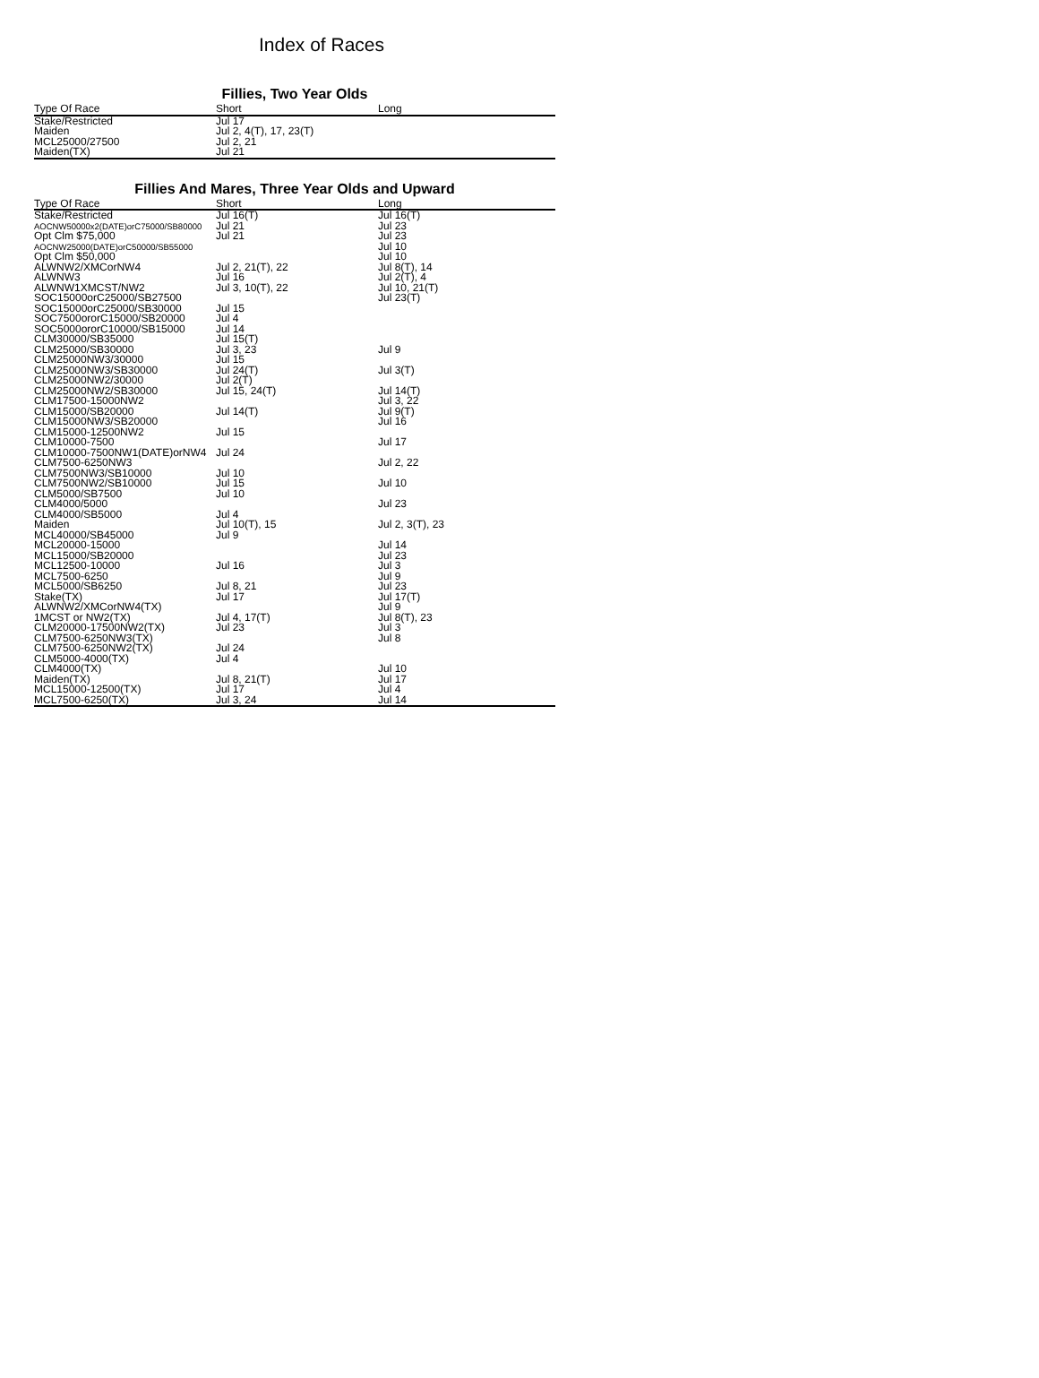Index of Races
Fillies, Two Year Olds
| Type Of Race | Short | Long |
| --- | --- | --- |
| Stake/Restricted | Jul 17 | |
| Maiden | Jul 2, 4(T), 17, 23(T) | |
| MCL25000/27500 | Jul 2, 21 | |
| Maiden(TX) | Jul 21 | |
Fillies And Mares, Three Year Olds and Upward
| Type Of Race | Short | Long |
| --- | --- | --- |
| Stake/Restricted | Jul 16(T) | Jul 16(T) |
| AOCNW50000x2(DATE)orC75000/SB80000 | Jul 21 | Jul 23 |
| Opt Clm $75,000 | Jul 21 | Jul 23 |
| AOCNW25000(DATE)orC50000/SB55000 | | Jul 10 |
| Opt Clm $50,000 | | Jul 10 |
| ALWNW2/XMCorNW4 | Jul 2, 21(T), 22 | Jul 8(T), 14 |
| ALWNW3 | Jul 16 | Jul 2(T), 4 |
| ALWNW1XMCST/NW2 | Jul 3, 10(T), 22 | Jul 10, 21(T) |
| SOC15000orC25000/SB27500 | | Jul 23(T) |
| SOC15000orC25000/SB30000 | Jul 15 | |
| SOC7500ororC15000/SB20000 | Jul 4 | |
| SOC5000ororC10000/SB15000 | Jul 14 | |
| CLM30000/SB35000 | Jul 15(T) | |
| CLM25000/SB30000 | Jul 3, 23 | Jul 9 |
| CLM25000NW3/30000 | Jul 15 | |
| CLM25000NW3/SB30000 | Jul 24(T) | Jul 3(T) |
| CLM25000NW2/30000 | Jul 2(T) | |
| CLM25000NW2/SB30000 | Jul 15, 24(T) | Jul 14(T) |
| CLM17500-15000NW2 | | Jul 3, 22 |
| CLM15000/SB20000 | Jul 14(T) | Jul 9(T) |
| CLM15000NW3/SB20000 | | Jul 16 |
| CLM15000-12500NW2 | Jul 15 | |
| CLM10000-7500 | | Jul 17 |
| CLM10000-7500NW1(DATE)orNW4 | Jul 24 | |
| CLM7500-6250NW3 | | Jul 2, 22 |
| CLM7500NW3/SB10000 | Jul 10 | |
| CLM7500NW2/SB10000 | Jul 15 | Jul 10 |
| CLM5000/SB7500 | Jul 10 | |
| CLM4000/5000 | | Jul 23 |
| CLM4000/SB5000 | Jul 4 | |
| Maiden | Jul 10(T), 15 | Jul 2, 3(T), 23 |
| MCL40000/SB45000 | Jul 9 | |
| MCL20000-15000 | | Jul 14 |
| MCL15000/SB20000 | | Jul 23 |
| MCL12500-10000 | Jul 16 | Jul 3 |
| MCL7500-6250 | | Jul 9 |
| MCL5000/SB6250 | Jul 8, 21 | Jul 23 |
| Stake(TX) | Jul 17 | Jul 17(T) |
| ALWNW2/XMCorNW4(TX) | | Jul 9 |
| 1MCST or NW2(TX) | Jul 4, 17(T) | Jul 8(T), 23 |
| CLM20000-17500NW2(TX) | Jul 23 | Jul 3 |
| CLM7500-6250NW3(TX) | | Jul 8 |
| CLM7500-6250NW2(TX) | Jul 24 | |
| CLM5000-4000(TX) | Jul 4 | |
| CLM4000(TX) | | Jul 10 |
| Maiden(TX) | Jul 8, 21(T) | Jul 17 |
| MCL15000-12500(TX) | Jul 17 | Jul 4 |
| MCL7500-6250(TX) | Jul 3, 24 | Jul 14 |